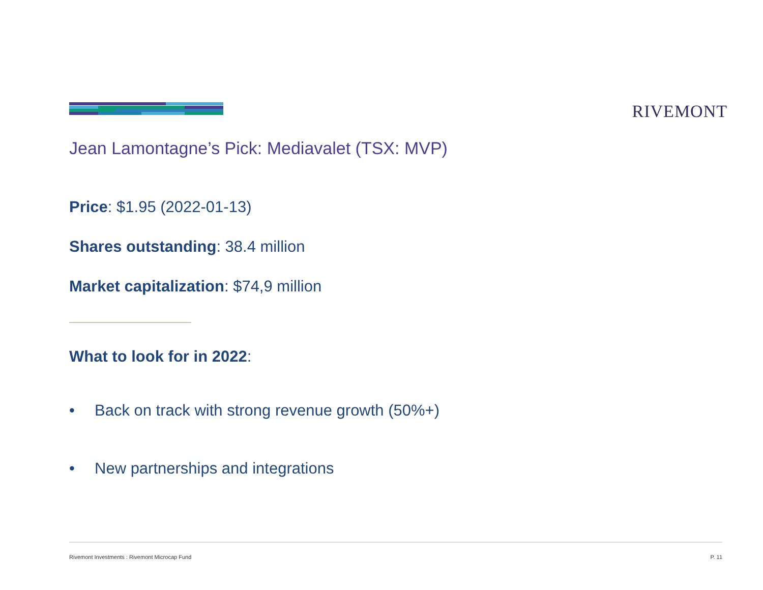RIVEMONT
Jean Lamontagne’s Pick: Mediavalet (TSX: MVP)
Price: $1.95 (2022-01-13)
Shares outstanding: 38.4 million
Market capitalization: $74,9 million
What to look for in 2022:
• Back on track with strong revenue growth (50%+)
• New partnerships and integrations
Rivemont Investments : Rivemont Microcap Fund P. 11